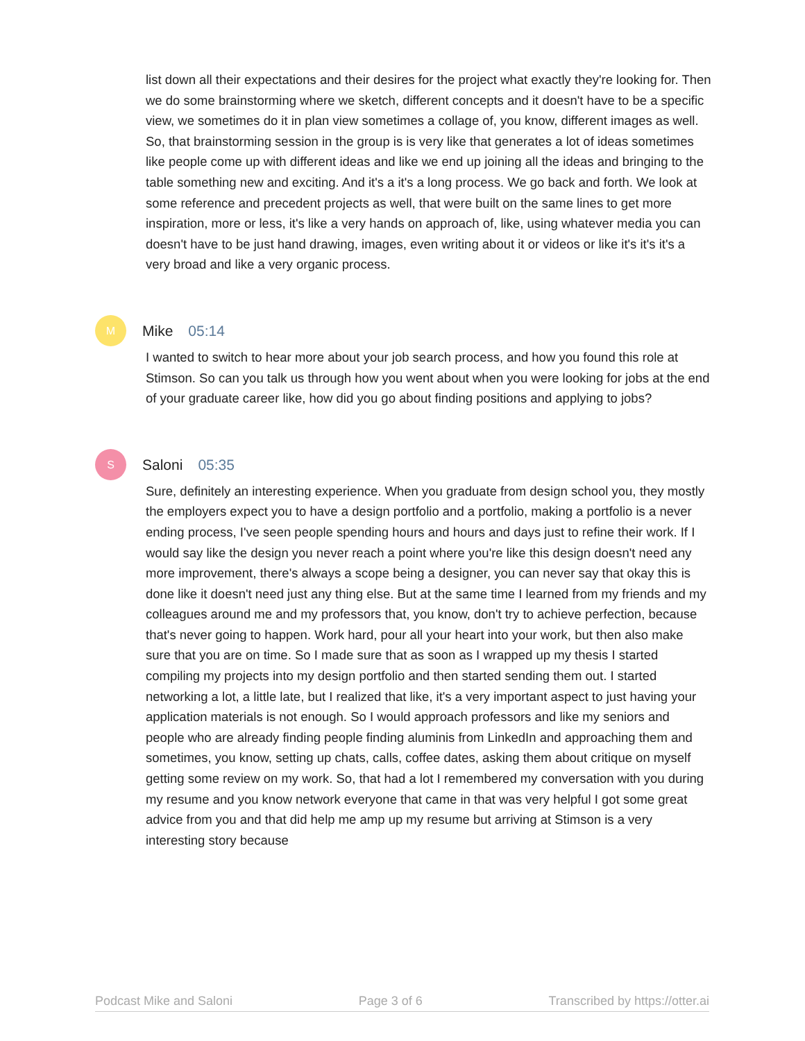list down all their expectations and their desires for the project what exactly they're looking for. Then we do some brainstorming where we sketch, different concepts and it doesn't have to be a specific view, we sometimes do it in plan view sometimes a collage of, you know, different images as well. So, that brainstorming session in the group is is very like that generates a lot of ideas sometimes like people come up with different ideas and like we end up joining all the ideas and bringing to the table something new and exciting. And it's a it's a long process. We go back and forth. We look at some reference and precedent projects as well, that were built on the same lines to get more inspiration, more or less, it's like a very hands on approach of, like, using whatever media you can doesn't have to be just hand drawing, images, even writing about it or videos or like it's it's it's a very broad and like a very organic process.
M
Mike 05:14
I wanted to switch to hear more about your job search process, and how you found this role at Stimson. So can you talk us through how you went about when you were looking for jobs at the end of your graduate career like, how did you go about finding positions and applying to jobs?
S
Saloni 05:35
Sure, definitely an interesting experience. When you graduate from design school you, they mostly the employers expect you to have a design portfolio and a portfolio, making a portfolio is a never ending process, I've seen people spending hours and hours and days just to refine their work. If I would say like the design you never reach a point where you're like this design doesn't need any more improvement, there's always a scope being a designer, you can never say that okay this is done like it doesn't need just any thing else. But at the same time I learned from my friends and my colleagues around me and my professors that, you know, don't try to achieve perfection, because that's never going to happen. Work hard, pour all your heart into your work, but then also make sure that you are on time. So I made sure that as soon as I wrapped up my thesis I started compiling my projects into my design portfolio and then started sending them out. I started networking a lot, a little late, but I realized that like, it's a very important aspect to just having your application materials is not enough. So I would approach professors and like my seniors and people who are already finding people finding aluminis from LinkedIn and approaching them and sometimes, you know, setting up chats, calls, coffee dates, asking them about critique on myself getting some review on my work. So, that had a lot I remembered my conversation with you during my resume and you know network everyone that came in that was very helpful I got some great advice from you and that did help me amp up my resume but arriving at Stimson is a very interesting story because
Podcast Mike and Saloni Page 3 of 6 Transcribed by https://otter.ai